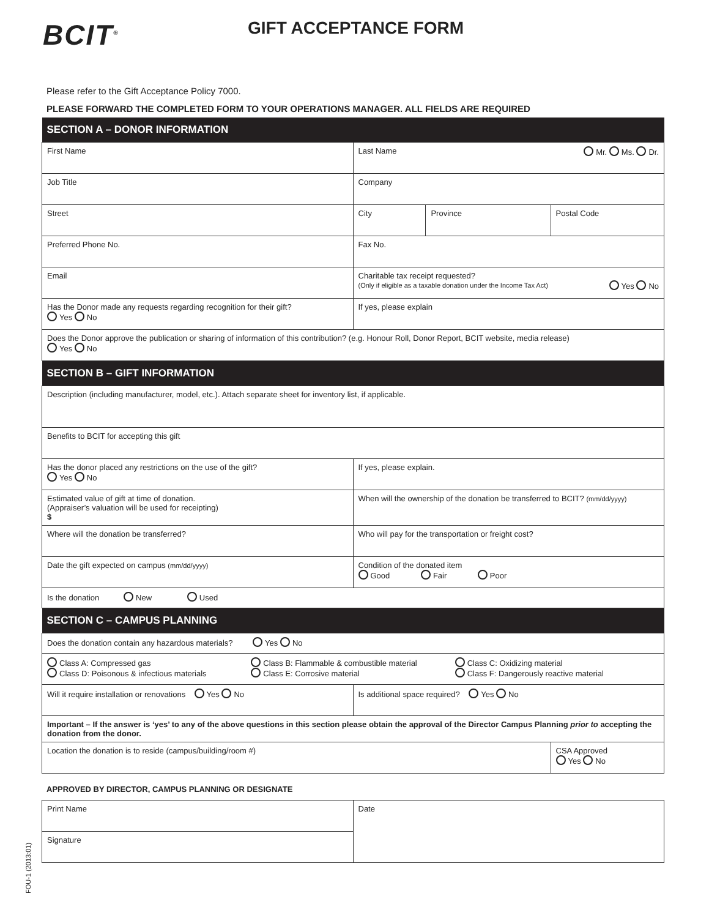BCIT<sup>®</sup> GIFT ACCEPTANCE FORM
Please refer to the Gift Acceptance Policy 7000.
PLEASE FORWARD THE COMPLETED FORM TO YOUR OPERATIONS MANAGER. ALL FIELDS ARE REQUIRED
| SECTION A – DONOR INFORMATION | | | |
| --- | --- | --- | --- |
| First Name | Last Name Mr. Ms. Dr. | | |
| Job Title | Company | | |
| Street | City | Province | Postal Code |
| Preferred Phone No. | Fax No. | | |
| Email | Charitable tax receipt requested? (Only if eligible as a taxable donation under the Income Tax Act) Yes No | | |
| Has the Donor made any requests regarding recognition for their gift? Yes No | If yes, please explain | | |
| Does the Donor approve the publication or sharing of information of this contribution? (e.g. Honour Roll, Donor Report, BCIT website, media release) Yes No | | | |
| SECTION B – GIFT INFORMATION | | | |
| Description (including manufacturer, model, etc.). Attach separate sheet for inventory list, if applicable. | | | |
| Benefits to BCIT for accepting this gift | | | |
| Has the donor placed any restrictions on the use of the gift? Yes No | If yes, please explain. | | |
| Estimated value of gift at time of donation. (Appraiser’s valuation will be used for receipting) $ | When will the ownership of the donation be transferred to BCIT? (mm/dd/yyyy) | | |
| Where will the donation be transferred? | Who will pay for the transportation or freight cost? | | |
| Date the gift expected on campus (mm/dd/yyyy) | Condition of the donated item Good Fair Poor | | |
| Is the donation New Used | | | |
| SECTION C – CAMPUS PLANNING | | | |
| Does the donation contain any hazardous materials? Yes No | | | |
| Class A: Compressed gas Class B: Flammable & combustible material Class C: Oxidizing material Class D: Poisonous & infectious materials Class E: Corrosive material Class F: Dangerously reactive material | | | |
| Will it require installation or renovations Yes No | Is additional space required? Yes No | | |
| Important – If the answer is ‘yes’ to any of the above questions in this section please obtain the approval of the Director Campus Planning prior to accepting the donation from the donor. | | | |
| Location the donation is to reside (campus/building/room #) | | | CSA Approved Yes No |
APPROVED BY DIRECTOR, CAMPUS PLANNING OR DESIGNATE
| Print Name | Date |
| Signature | |
FOU-1 (2013:01)